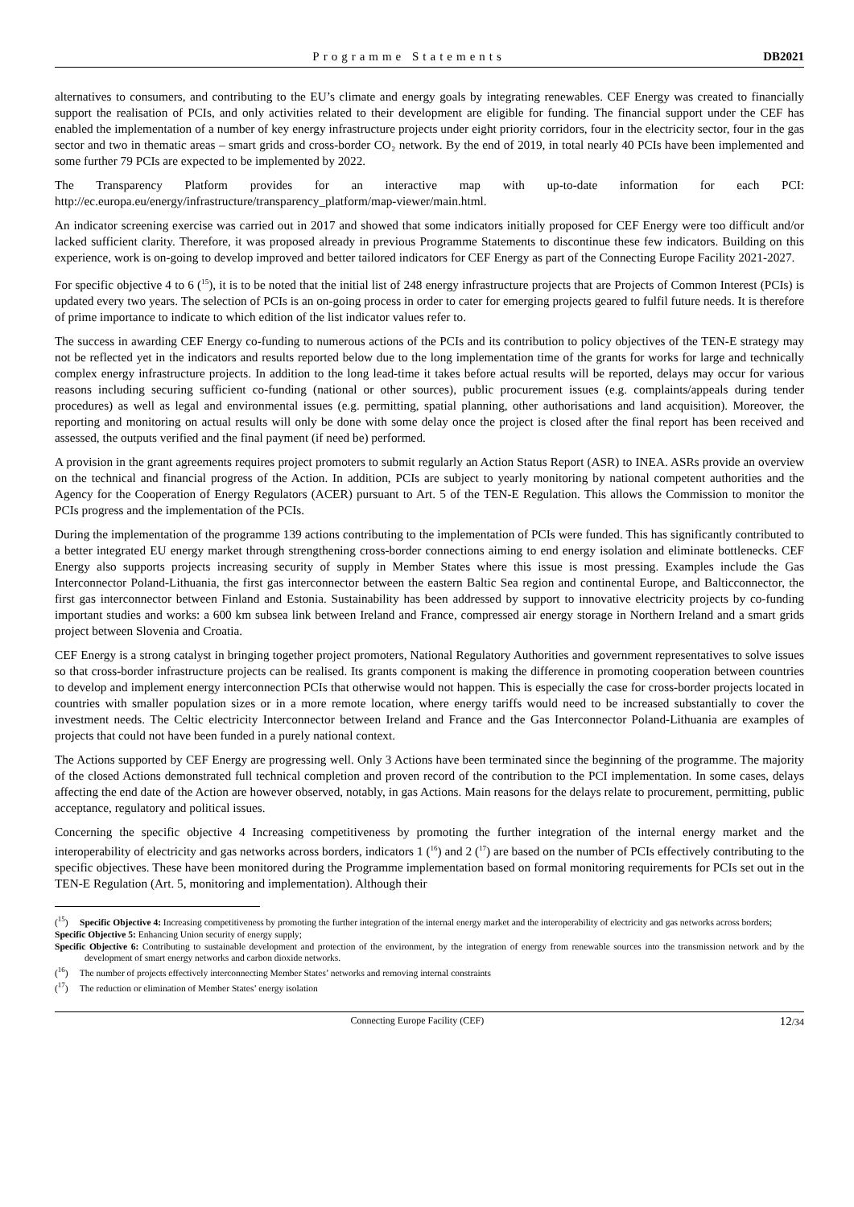Programme Statements DB2021
alternatives to consumers, and contributing to the EU’s climate and energy goals by integrating renewables. CEF Energy was created to financially support the realisation of PCIs, and only activities related to their development are eligible for funding. The financial support under the CEF has enabled the implementation of a number of key energy infrastructure projects under eight priority corridors, four in the electricity sector, four in the gas sector and two in thematic areas – smart grids and cross-border CO₂ network. By the end of 2019, in total nearly 40 PCIs have been implemented and some further 79 PCIs are expected to be implemented by 2022.
The Transparency Platform provides for an interactive map with up-to-date information for each PCI: http://ec.europa.eu/energy/infrastructure/transparency_platform/map-viewer/main.html.
An indicator screening exercise was carried out in 2017 and showed that some indicators initially proposed for CEF Energy were too difficult and/or lacked sufficient clarity. Therefore, it was proposed already in previous Programme Statements to discontinue these few indicators. Building on this experience, work is on-going to develop improved and better tailored indicators for CEF Energy as part of the Connecting Europe Facility 2021-2027.
For specific objective 4 to 6 (<sup>15</sup>), it is to be noted that the initial list of 248 energy infrastructure projects that are Projects of Common Interest (PCIs) is updated every two years. The selection of PCIs is an on-going process in order to cater for emerging projects geared to fulfil future needs. It is therefore of prime importance to indicate to which edition of the list indicator values refer to.
The success in awarding CEF Energy co-funding to numerous actions of the PCIs and its contribution to policy objectives of the TEN-E strategy may not be reflected yet in the indicators and results reported below due to the long implementation time of the grants for works for large and technically complex energy infrastructure projects. In addition to the long lead-time it takes before actual results will be reported, delays may occur for various reasons including securing sufficient co-funding (national or other sources), public procurement issues (e.g. complaints/appeals during tender procedures) as well as legal and environmental issues (e.g. permitting, spatial planning, other authorisations and land acquisition). Moreover, the reporting and monitoring on actual results will only be done with some delay once the project is closed after the final report has been received and assessed, the outputs verified and the final payment (if need be) performed.
A provision in the grant agreements requires project promoters to submit regularly an Action Status Report (ASR) to INEA. ASRs provide an overview on the technical and financial progress of the Action. In addition, PCIs are subject to yearly monitoring by national competent authorities and the Agency for the Cooperation of Energy Regulators (ACER) pursuant to Art. 5 of the TEN-E Regulation. This allows the Commission to monitor the PCIs progress and the implementation of the PCIs.
During the implementation of the programme 139 actions contributing to the implementation of PCIs were funded. This has significantly contributed to a better integrated EU energy market through strengthening cross-border connections aiming to end energy isolation and eliminate bottlenecks. CEF Energy also supports projects increasing security of supply in Member States where this issue is most pressing. Examples include the Gas Interconnector Poland-Lithuania, the first gas interconnector between the eastern Baltic Sea region and continental Europe, and Balticconnector, the first gas interconnector between Finland and Estonia. Sustainability has been addressed by support to innovative electricity projects by co-funding important studies and works: a 600 km subsea link between Ireland and France, compressed air energy storage in Northern Ireland and a smart grids project between Slovenia and Croatia.
CEF Energy is a strong catalyst in bringing together project promoters, National Regulatory Authorities and government representatives to solve issues so that cross-border infrastructure projects can be realised. Its grants component is making the difference in promoting cooperation between countries to develop and implement energy interconnection PCIs that otherwise would not happen. This is especially the case for cross-border projects located in countries with smaller population sizes or in a more remote location, where energy tariffs would need to be increased substantially to cover the investment needs. The Celtic electricity Interconnector between Ireland and France and the Gas Interconnector Poland-Lithuania are examples of projects that could not have been funded in a purely national context.
The Actions supported by CEF Energy are progressing well. Only 3 Actions have been terminated since the beginning of the programme. The majority of the closed Actions demonstrated full technical completion and proven record of the contribution to the PCI implementation. In some cases, delays affecting the end date of the Action are however observed, notably, in gas Actions. Main reasons for the delays relate to procurement, permitting, public acceptance, regulatory and political issues.
Concerning the specific objective 4 Increasing competitiveness by promoting the further integration of the internal energy market and the interoperability of electricity and gas networks across borders, indicators 1 (<sup>16</sup>) and 2 (<sup>17</sup>) are based on the number of PCIs effectively contributing to the specific objectives. These have been monitored during the Programme implementation based on formal monitoring requirements for PCIs set out in the TEN-E Regulation (Art. 5, monitoring and implementation). Although their
(<sup>15</sup>) Specific Objective 4: Increasing competitiveness by promoting the further integration of the internal energy market and the interoperability of electricity and gas networks across borders;
Specific Objective 5: Enhancing Union security of energy supply;
Specific Objective 6: Contributing to sustainable development and protection of the environment, by the integration of energy from renewable sources into the transmission network and by the development of smart energy networks and carbon dioxide networks.
(<sup>16</sup>) The number of projects effectively interconnecting Member States’ networks and removing internal constraints
(<sup>17</sup>) The reduction or elimination of Member States’ energy isolation
Connecting Europe Facility (CEF) 12/34